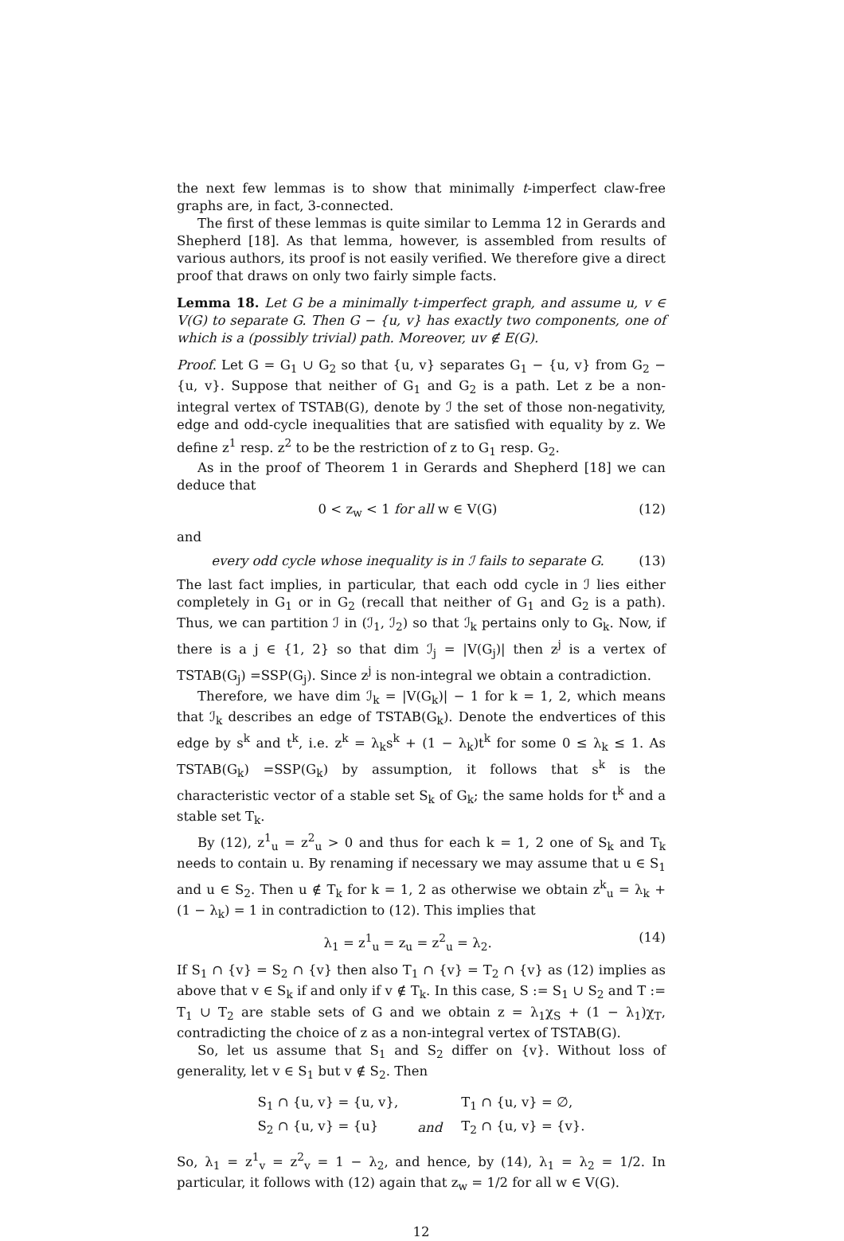the next few lemmas is to show that minimally t-imperfect claw-free graphs are, in fact, 3-connected.
The first of these lemmas is quite similar to Lemma 12 in Gerards and Shepherd [18]. As that lemma, however, is assembled from results of various authors, its proof is not easily verified. We therefore give a direct proof that draws on only two fairly simple facts.
Lemma 18. Let G be a minimally t-imperfect graph, and assume u, v ∈ V(G) to separate G. Then G − {u, v} has exactly two components, one of which is a (possibly trivial) path. Moreover, uv ∉ E(G).
Proof. Let G = G<sub>1</sub> ∪ G<sub>2</sub> so that {u, v} separates G<sub>1</sub> − {u, v} from G<sub>2</sub> − {u, v}. Suppose that neither of G<sub>1</sub> and G<sub>2</sub> is a path. Let z be a non-integral vertex of TSTAB(G), denote by ℐ the set of those non-negativity, edge and odd-cycle inequalities that are satisfied with equality by z. We define z<sup>1</sup> resp. z<sup>2</sup> to be the restriction of z to G<sub>1</sub> resp. G<sub>2</sub>.
As in the proof of Theorem 1 in Gerards and Shepherd [18] we can deduce that
0 < z<sub>w</sub> < 1 for all w ∈ V(G) (12)
and
every odd cycle whose inequality is in ℐ fails to separate G. (13)
The last fact implies, in particular, that each odd cycle in ℐ lies either completely in G<sub>1</sub> or in G<sub>2</sub> (recall that neither of G<sub>1</sub> and G<sub>2</sub> is a path). Thus, we can partition ℐ in (ℐ<sub>1</sub>, ℐ<sub>2</sub>) so that ℐ<sub>k</sub> pertains only to G<sub>k</sub>. Now, if there is a j ∈ {1, 2} so that dim ℐ<sub>j</sub> = |V(G<sub>j</sub>)| then z<sup>j</sup> is a vertex of TSTAB(G<sub>j</sub>) =SSP(G<sub>j</sub>). Since z<sup>j</sup> is non-integral we obtain a contradiction.
Therefore, we have dim ℐ<sub>k</sub> = |V(G<sub>k</sub>)| − 1 for k = 1, 2, which means that ℐ<sub>k</sub> describes an edge of TSTAB(G<sub>k</sub>). Denote the endvertices of this edge by s<sup>k</sup> and t<sup>k</sup>, i.e. z<sup>k</sup> = λ<sub>k</sub>s<sup>k</sup> + (1 − λ<sub>k</sub>)t<sup>k</sup> for some 0 ≤ λ<sub>k</sub> ≤ 1. As TSTAB(G<sub>k</sub>) =SSP(G<sub>k</sub>) by assumption, it follows that s<sup>k</sup> is the characteristic vector of a stable set S<sub>k</sub> of G<sub>k</sub>; the same holds for t<sup>k</sup> and a stable set T<sub>k</sub>.
By (12), z<sup>1</sup><sub>u</sub> = z<sup>2</sup><sub>u</sub> > 0 and thus for each k = 1, 2 one of S<sub>k</sub> and T<sub>k</sub> needs to contain u. By renaming if necessary we may assume that u ∈ S<sub>1</sub> and u ∈ S<sub>2</sub>. Then u ∉ T<sub>k</sub> for k = 1, 2 as otherwise we obtain z<sup>k</sup><sub>u</sub> = λ<sub>k</sub> + (1 − λ<sub>k</sub>) = 1 in contradiction to (12). This implies that
λ<sub>1</sub> = z<sup>1</sup><sub>u</sub> = z<sub>u</sub> = z<sup>2</sup><sub>u</sub> = λ<sub>2</sub>. (14)
If S<sub>1</sub> ∩ {v} = S<sub>2</sub> ∩ {v} then also T<sub>1</sub> ∩ {v} = T<sub>2</sub> ∩ {v} as (12) implies as above that v ∈ S<sub>k</sub> if and only if v ∉ T<sub>k</sub>. In this case, S := S<sub>1</sub> ∪ S<sub>2</sub> and T := T<sub>1</sub> ∪ T<sub>2</sub> are stable sets of G and we obtain z = λ<sub>1</sub>χ<sub>S</sub> + (1 − λ<sub>1</sub>)χ<sub>T</sub>, contradicting the choice of z as a non-integral vertex of TSTAB(G).
So, let us assume that S<sub>1</sub> and S<sub>2</sub> differ on {v}. Without loss of generality, let v ∈ S<sub>1</sub> but v ∉ S<sub>2</sub>. Then
| S<sub>1</sub> ∩ {u, v} = {u, v}, | | T<sub>1</sub> ∩ {u, v} = ∅, |
| S<sub>2</sub> ∩ {u, v} = {u} | and | T<sub>2</sub> ∩ {u, v} = {v}. |
So, λ<sub>1</sub> = z<sup>1</sup><sub>v</sub> = z<sup>2</sup><sub>v</sub> = 1 − λ<sub>2</sub>, and hence, by (14), λ<sub>1</sub> = λ<sub>2</sub> = 1/2. In particular, it follows with (12) again that z<sub>w</sub> = 1/2 for all w ∈ V(G).
12